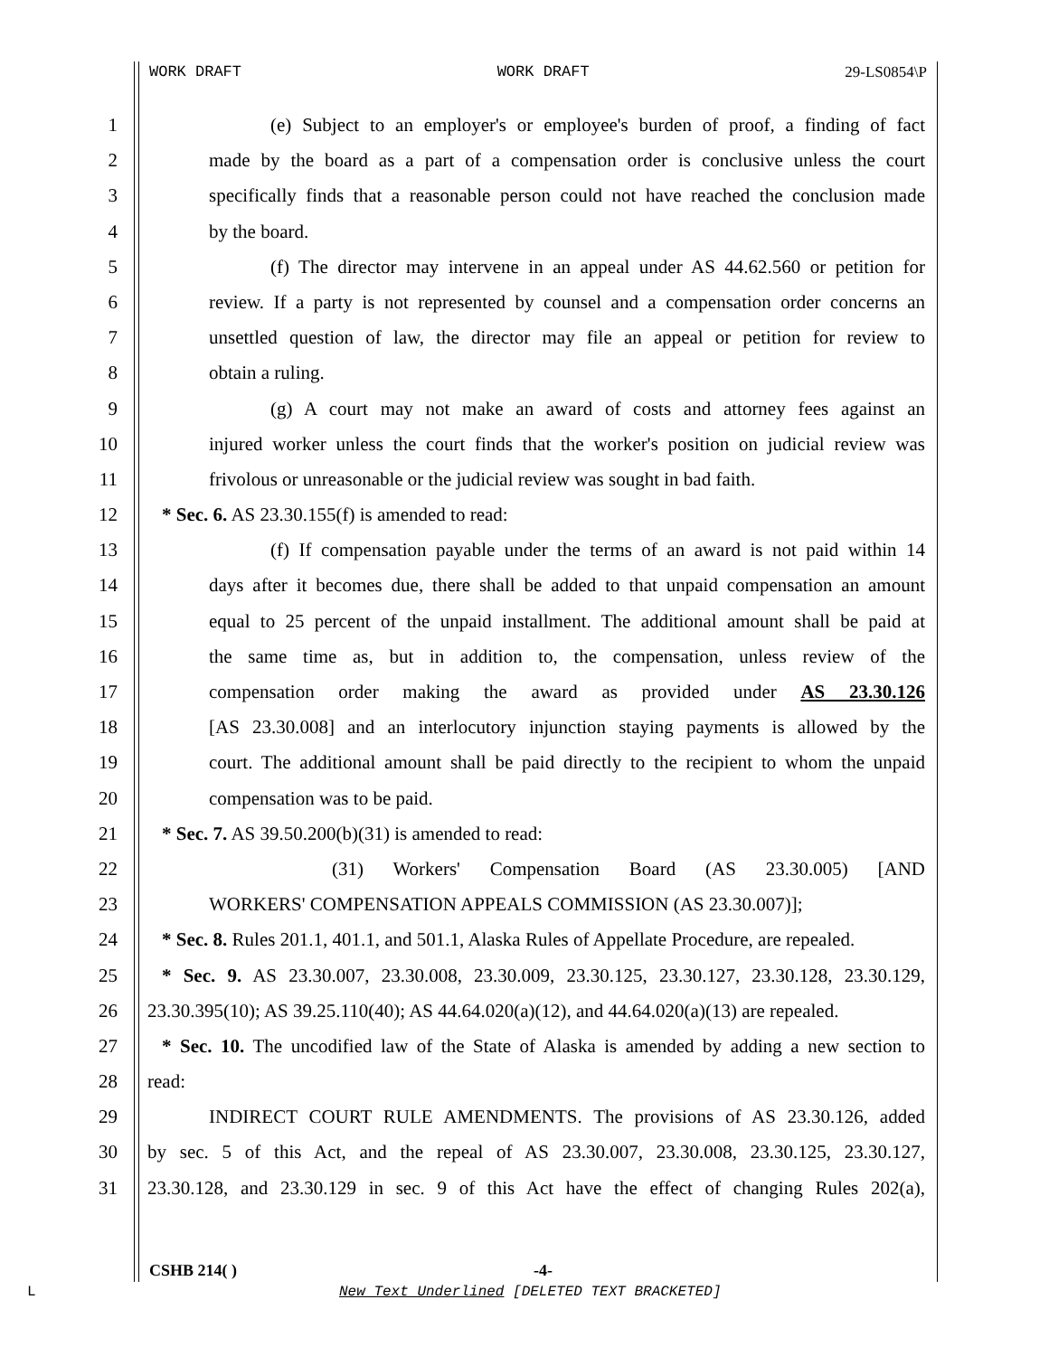WORK DRAFT WORK DRAFT 29-LS0854\P
1 (e) Subject to an employer's or employee's burden of proof, a finding of fact
2 made by the board as a part of a compensation order is conclusive unless the court
3 specifically finds that a reasonable person could not have reached the conclusion made
4 by the board.
5 (f) The director may intervene in an appeal under AS 44.62.560 or petition for
6 review. If a party is not represented by counsel and a compensation order concerns an
7 unsettled question of law, the director may file an appeal or petition for review to
8 obtain a ruling.
9 (g) A court may not make an award of costs and attorney fees against an
10 injured worker unless the court finds that the worker's position on judicial review was
11 frivolous or unreasonable or the judicial review was sought in bad faith.
12 * Sec. 6. AS 23.30.155(f) is amended to read:
13 (f) If compensation payable under the terms of an award is not paid within 14
14 days after it becomes due, there shall be added to that unpaid compensation an amount
15 equal to 25 percent of the unpaid installment. The additional amount shall be paid at
16 the same time as, but in addition to, the compensation, unless review of the
17 compensation order making the award as provided under AS 23.30.126
18 [AS 23.30.008] and an interlocutory injunction staying payments is allowed by the
19 court. The additional amount shall be paid directly to the recipient to whom the unpaid
20 compensation was to be paid.
21 * Sec. 7. AS 39.50.200(b)(31) is amended to read:
22 (31) Workers' Compensation Board (AS 23.30.005) [AND
23 WORKERS' COMPENSATION APPEALS COMMISSION (AS 23.30.007)];
24 * Sec. 8. Rules 201.1, 401.1, and 501.1, Alaska Rules of Appellate Procedure, are repealed.
25 * Sec. 9. AS 23.30.007, 23.30.008, 23.30.009, 23.30.125, 23.30.127, 23.30.128, 23.30.129,
26 23.30.395(10); AS 39.25.110(40); AS 44.64.020(a)(12), and 44.64.020(a)(13) are repealed.
27 * Sec. 10. The uncodified law of the State of Alaska is amended by adding a new section to
28 read:
29 INDIRECT COURT RULE AMENDMENTS. The provisions of AS 23.30.126, added
30 by sec. 5 of this Act, and the repeal of AS 23.30.007, 23.30.008, 23.30.125, 23.30.127,
31 23.30.128, and 23.30.129 in sec. 9 of this Act have the effect of changing Rules 202(a),
CSHB 214( ) -4-
L
New Text Underlined [DELETED TEXT BRACKETED]